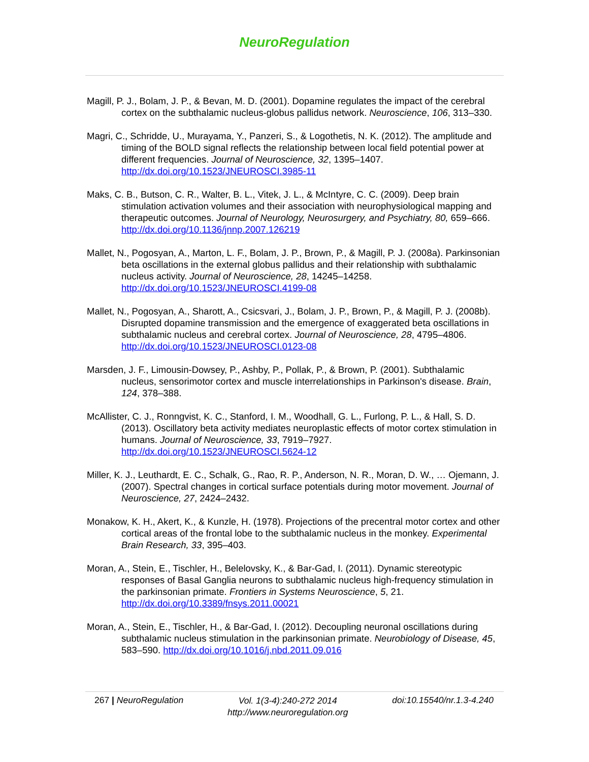NeuroRegulation
Magill, P. J., Bolam, J. P., & Bevan, M. D. (2001). Dopamine regulates the impact of the cerebral cortex on the subthalamic nucleus-globus pallidus network. Neuroscience, 106, 313–330.
Magri, C., Schridde, U., Murayama, Y., Panzeri, S., & Logothetis, N. K. (2012). The amplitude and timing of the BOLD signal reflects the relationship between local field potential power at different frequencies. Journal of Neuroscience, 32, 1395–1407. http://dx.doi.org/10.1523/JNEUROSCI.3985-11
Maks, C. B., Butson, C. R., Walter, B. L., Vitek, J. L., & McIntyre, C. C. (2009). Deep brain stimulation activation volumes and their association with neurophysiological mapping and therapeutic outcomes. Journal of Neurology, Neurosurgery, and Psychiatry, 80, 659–666. http://dx.doi.org/10.1136/jnnp.2007.126219
Mallet, N., Pogosyan, A., Marton, L. F., Bolam, J. P., Brown, P., & Magill, P. J. (2008a). Parkinsonian beta oscillations in the external globus pallidus and their relationship with subthalamic nucleus activity. Journal of Neuroscience, 28, 14245–14258. http://dx.doi.org/10.1523/JNEUROSCI.4199-08
Mallet, N., Pogosyan, A., Sharott, A., Csicsvari, J., Bolam, J. P., Brown, P., & Magill, P. J. (2008b). Disrupted dopamine transmission and the emergence of exaggerated beta oscillations in subthalamic nucleus and cerebral cortex. Journal of Neuroscience, 28, 4795–4806. http://dx.doi.org/10.1523/JNEUROSCI.0123-08
Marsden, J. F., Limousin-Dowsey, P., Ashby, P., Pollak, P., & Brown, P. (2001). Subthalamic nucleus, sensorimotor cortex and muscle interrelationships in Parkinson's disease. Brain, 124, 378–388.
McAllister, C. J., Ronngvist, K. C., Stanford, I. M., Woodhall, G. L., Furlong, P. L., & Hall, S. D. (2013). Oscillatory beta activity mediates neuroplastic effects of motor cortex stimulation in humans. Journal of Neuroscience, 33, 7919–7927. http://dx.doi.org/10.1523/JNEUROSCI.5624-12
Miller, K. J., Leuthardt, E. C., Schalk, G., Rao, R. P., Anderson, N. R., Moran, D. W., … Ojemann, J. (2007). Spectral changes in cortical surface potentials during motor movement. Journal of Neuroscience, 27, 2424–2432.
Monakow, K. H., Akert, K., & Kunzle, H. (1978). Projections of the precentral motor cortex and other cortical areas of the frontal lobe to the subthalamic nucleus in the monkey. Experimental Brain Research, 33, 395–403.
Moran, A., Stein, E., Tischler, H., Belelovsky, K., & Bar-Gad, I. (2011). Dynamic stereotypic responses of Basal Ganglia neurons to subthalamic nucleus high-frequency stimulation in the parkinsonian primate. Frontiers in Systems Neuroscience, 5, 21. http://dx.doi.org/10.3389/fnsys.2011.00021
Moran, A., Stein, E., Tischler, H., & Bar-Gad, I. (2012). Decoupling neuronal oscillations during subthalamic nucleus stimulation in the parkinsonian primate. Neurobiology of Disease, 45, 583–590. http://dx.doi.org/10.1016/j.nbd.2011.09.016
267 | NeuroRegulation
Vol. 1(3-4):240-272 2014
http://www.neuroregulation.org
doi:10.15540/nr.1.3-4.240